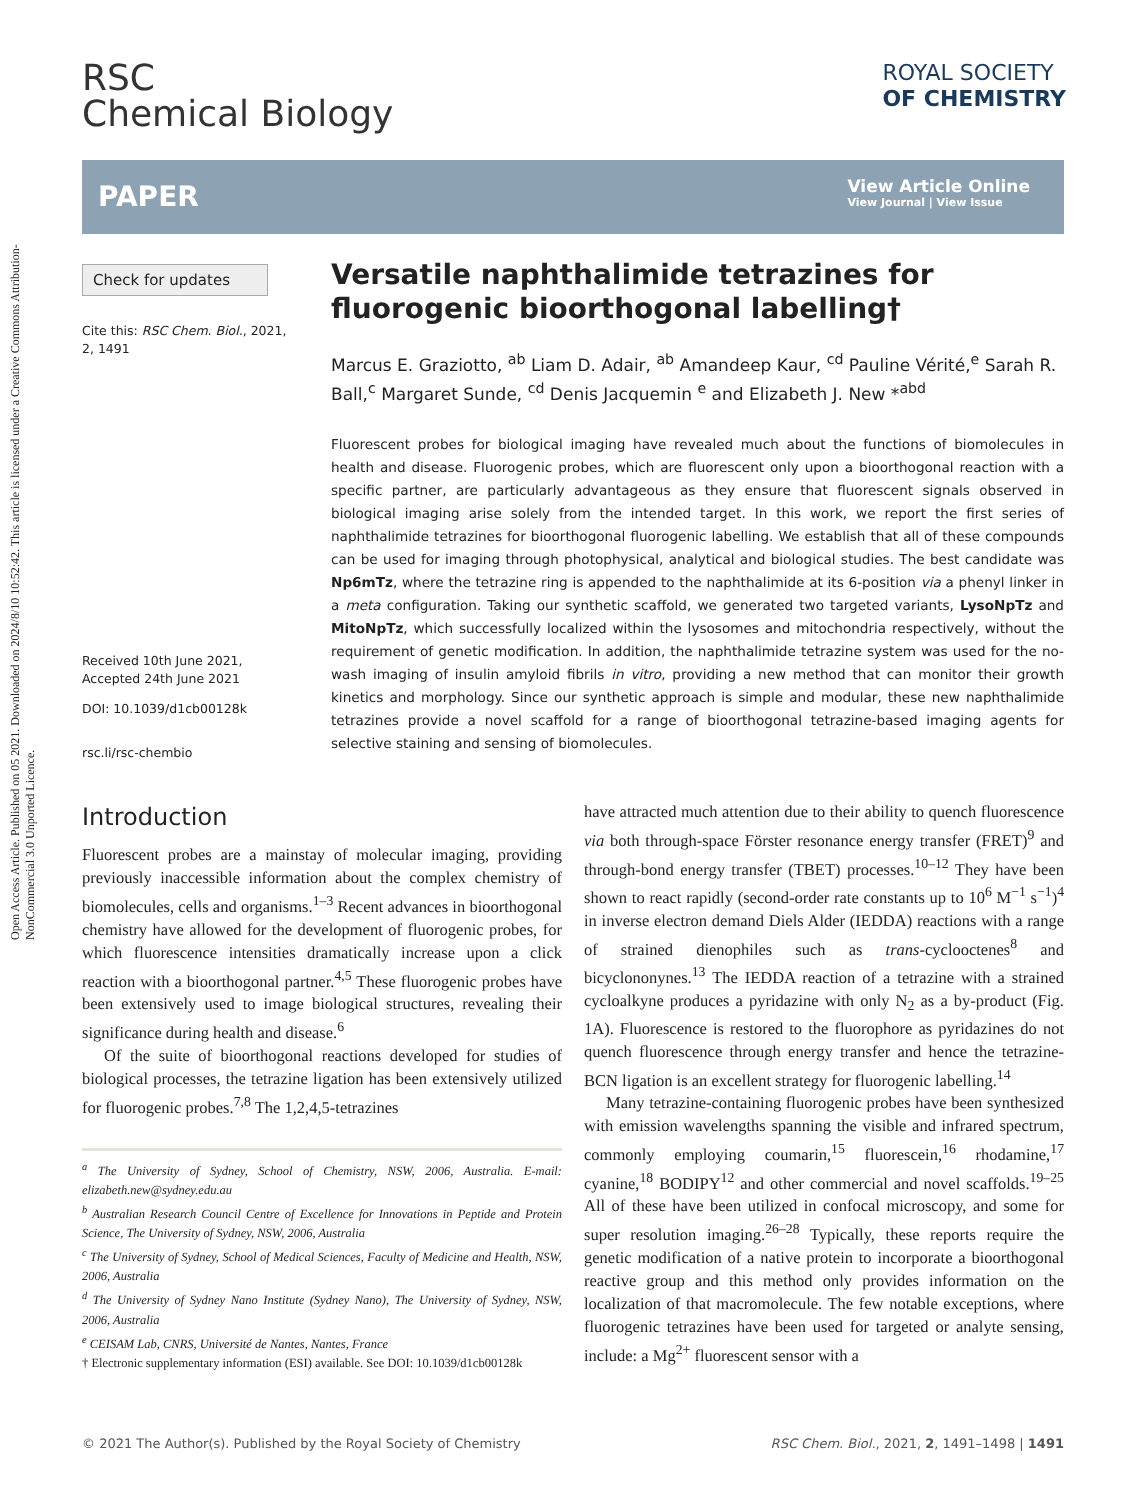Open Access Article. Published on 05 2021. Downloaded on 2024/8/10 10:52:42. This article is licensed under a Creative Commons Attribution-NonCommercial 3.0 Unported Licence.
RSC
Chemical Biology
ROYAL SOCIETY
OF CHEMISTRY
PAPER
View Article Online
View Journal | View Issue
Check for updates
Cite this: RSC Chem. Biol., 2021, 2, 1491
Received 10th June 2021,
Accepted 24th June 2021
DOI: 10.1039/d1cb00128k
rsc.li/rsc-chembio
Versatile naphthalimide tetrazines for fluorogenic bioorthogonal labelling†
Marcus E. Graziotto, <sup>ab</sup> Liam D. Adair, <sup>ab</sup> Amandeep Kaur, <sup>cd</sup> Pauline Vérité,<sup>e</sup> Sarah R. Ball,<sup>c</sup> Margaret Sunde, <sup>cd</sup> Denis Jacquemin <sup>e</sup> and Elizabeth J. New *<sup>abd</sup>
Fluorescent probes for biological imaging have revealed much about the functions of biomolecules in health and disease. Fluorogenic probes, which are fluorescent only upon a bioorthogonal reaction with a specific partner, are particularly advantageous as they ensure that fluorescent signals observed in biological imaging arise solely from the intended target. In this work, we report the first series of naphthalimide tetrazines for bioorthogonal fluorogenic labelling. We establish that all of these compounds can be used for imaging through photophysical, analytical and biological studies. The best candidate was Np6mTz, where the tetrazine ring is appended to the naphthalimide at its 6-position via a phenyl linker in a meta configuration. Taking our synthetic scaffold, we generated two targeted variants, LysoNpTz and MitoNpTz, which successfully localized within the lysosomes and mitochondria respectively, without the requirement of genetic modification. In addition, the naphthalimide tetrazine system was used for the no-wash imaging of insulin amyloid fibrils in vitro, providing a new method that can monitor their growth kinetics and morphology. Since our synthetic approach is simple and modular, these new naphthalimide tetrazines provide a novel scaffold for a range of bioorthogonal tetrazine-based imaging agents for selective staining and sensing of biomolecules.
Introduction
Fluorescent probes are a mainstay of molecular imaging, providing previously inaccessible information about the complex chemistry of biomolecules, cells and organisms.<sup>1–3</sup> Recent advances in bioorthogonal chemistry have allowed for the development of fluorogenic probes, for which fluorescence intensities dramatically increase upon a click reaction with a bioorthogonal partner.<sup>4,5</sup> These fluorogenic probes have been extensively used to image biological structures, revealing their significance during health and disease.<sup>6</sup>
Of the suite of bioorthogonal reactions developed for studies of biological processes, the tetrazine ligation has been extensively utilized for fluorogenic probes.<sup>7,8</sup> The 1,2,4,5-tetrazines
<sup>a</sup> The University of Sydney, School of Chemistry, NSW, 2006, Australia. E-mail: elizabeth.new@sydney.edu.au
<sup>b</sup> Australian Research Council Centre of Excellence for Innovations in Peptide and Protein Science, The University of Sydney, NSW, 2006, Australia
<sup>c</sup> The University of Sydney, School of Medical Sciences, Faculty of Medicine and Health, NSW, 2006, Australia
<sup>d</sup> The University of Sydney Nano Institute (Sydney Nano), The University of Sydney, NSW, 2006, Australia
<sup>e</sup> CEISAM Lab, CNRS, Université de Nantes, Nantes, France
† Electronic supplementary information (ESI) available. See DOI: 10.1039/d1cb00128k
have attracted much attention due to their ability to quench fluorescence via both through-space Förster resonance energy transfer (FRET)<sup>9</sup> and through-bond energy transfer (TBET) processes.<sup>10–12</sup> They have been shown to react rapidly (second-order rate constants up to 10<sup>6</sup> M<sup>−1</sup> s<sup>−1</sup>)<sup>4</sup> in inverse electron demand Diels Alder (IEDDA) reactions with a range of strained dienophiles such as trans-cyclooctenes<sup>8</sup> and bicyclononynes.<sup>13</sup> The IEDDA reaction of a tetrazine with a strained cycloalkyne produces a pyridazine with only N<sub>2</sub> as a by-product (Fig. 1A). Fluorescence is restored to the fluorophore as pyridazines do not quench fluorescence through energy transfer and hence the tetrazine-BCN ligation is an excellent strategy for fluorogenic labelling.<sup>14</sup>
Many tetrazine-containing fluorogenic probes have been synthesized with emission wavelengths spanning the visible and infrared spectrum, commonly employing coumarin,<sup>15</sup> fluorescein,<sup>16</sup> rhodamine,<sup>17</sup> cyanine,<sup>18</sup> BODIPY<sup>12</sup> and other commercial and novel scaffolds.<sup>19–25</sup> All of these have been utilized in confocal microscopy, and some for super resolution imaging.<sup>26–28</sup> Typically, these reports require the genetic modification of a native protein to incorporate a bioorthogonal reactive group and this method only provides information on the localization of that macromolecule. The few notable exceptions, where fluorogenic tetrazines have been used for targeted or analyte sensing, include: a Mg<sup>2+</sup> fluorescent sensor with a
© 2021 The Author(s). Published by the Royal Society of Chemistry RSC Chem. Biol., 2021, 2, 1491–1498 | 1491